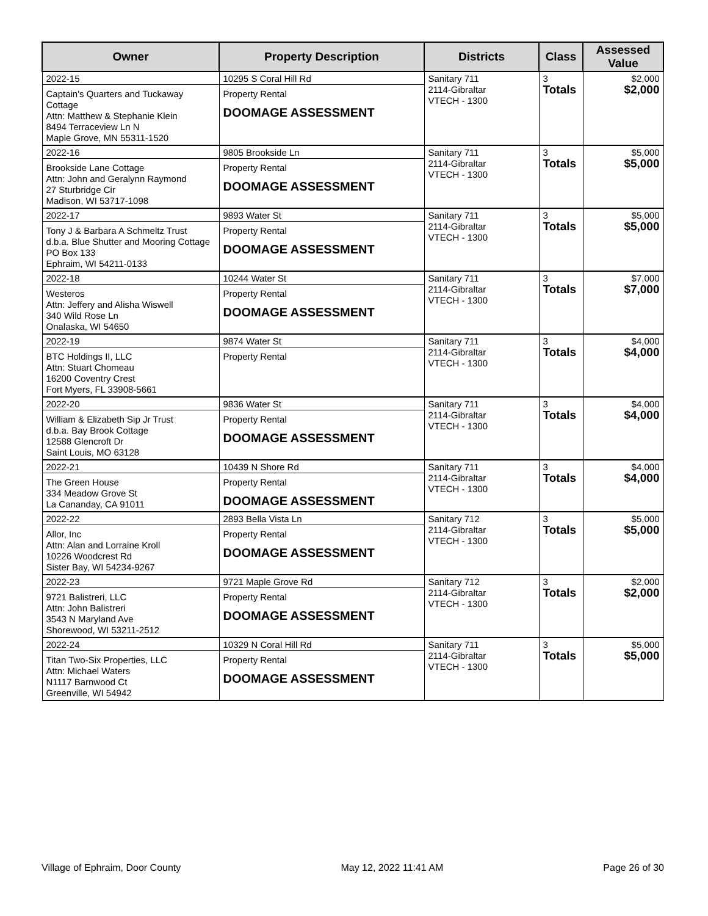| Owner | Property Description | Districts | Class | Assessed Value |
| --- | --- | --- | --- | --- |
| 2022-15 Captain's Quarters and Tuckaway Cottage Attn: Matthew & Stephanie Klein 8494 Terraceview Ln N Maple Grove, MN 55311-1520 | 10295 S Coral Hill Rd Property Rental DOOMAGE ASSESSMENT | Sanitary 711 2114-Gibraltar VTECH - 1300 | 3 Totals | $2,000 $2,000 |
| 2022-16 Brookside Lane Cottage Attn: John and Geralynn Raymond 27 Sturbridge Cir Madison, WI 53717-1098 | 9805 Brookside Ln Property Rental DOOMAGE ASSESSMENT | Sanitary 711 2114-Gibraltar VTECH - 1300 | 3 Totals | $5,000 $5,000 |
| 2022-17 Tony J & Barbara A Schmeltz Trust d.b.a. Blue Shutter and Mooring Cottage PO Box 133 Ephraim, WI 54211-0133 | 9893 Water St Property Rental DOOMAGE ASSESSMENT | Sanitary 711 2114-Gibraltar VTECH - 1300 | 3 Totals | $5,000 $5,000 |
| 2022-18 Westeros Attn: Jeffery and Alisha Wiswell 340 Wild Rose Ln Onalaska, WI 54650 | 10244 Water St Property Rental DOOMAGE ASSESSMENT | Sanitary 711 2114-Gibraltar VTECH - 1300 | 3 Totals | $7,000 $7,000 |
| 2022-19 BTC Holdings II, LLC Attn: Stuart Chomeau 16200 Coventry Crest Fort Myers, FL 33908-5661 | 9874 Water St Property Rental | Sanitary 711 2114-Gibraltar VTECH - 1300 | 3 Totals | $4,000 $4,000 |
| 2022-20 William & Elizabeth Sip Jr Trust d.b.a. Bay Brook Cottage 12588 Glencroft Dr Saint Louis, MO 63128 | 9836 Water St Property Rental DOOMAGE ASSESSMENT | Sanitary 711 2114-Gibraltar VTECH - 1300 | 3 Totals | $4,000 $4,000 |
| 2022-21 The Green House 334 Meadow Grove St La Cananday, CA 91011 | 10439 N Shore Rd Property Rental DOOMAGE ASSESSMENT | Sanitary 711 2114-Gibraltar VTECH - 1300 | 3 Totals | $4,000 $4,000 |
| 2022-22 Allor, Inc Attn: Alan and Lorraine Kroll 10226 Woodcrest Rd Sister Bay, WI 54234-9267 | 2893 Bella Vista Ln Property Rental DOOMAGE ASSESSMENT | Sanitary 712 2114-Gibraltar VTECH - 1300 | 3 Totals | $5,000 $5,000 |
| 2022-23 9721 Balistreri, LLC Attn: John Balistreri 3543 N Maryland Ave Shorewood, WI 53211-2512 | 9721 Maple Grove Rd Property Rental DOOMAGE ASSESSMENT | Sanitary 712 2114-Gibraltar VTECH - 1300 | 3 Totals | $2,000 $2,000 |
| 2022-24 Titan Two-Six Properties, LLC Attn: Michael Waters N1117 Barnwood Ct Greenville, WI 54942 | 10329 N Coral Hill Rd Property Rental DOOMAGE ASSESSMENT | Sanitary 711 2114-Gibraltar VTECH - 1300 | 3 Totals | $5,000 $5,000 |
Village of Ephraim, Door County May 12, 2022 11:41 AM Page 26 of 30